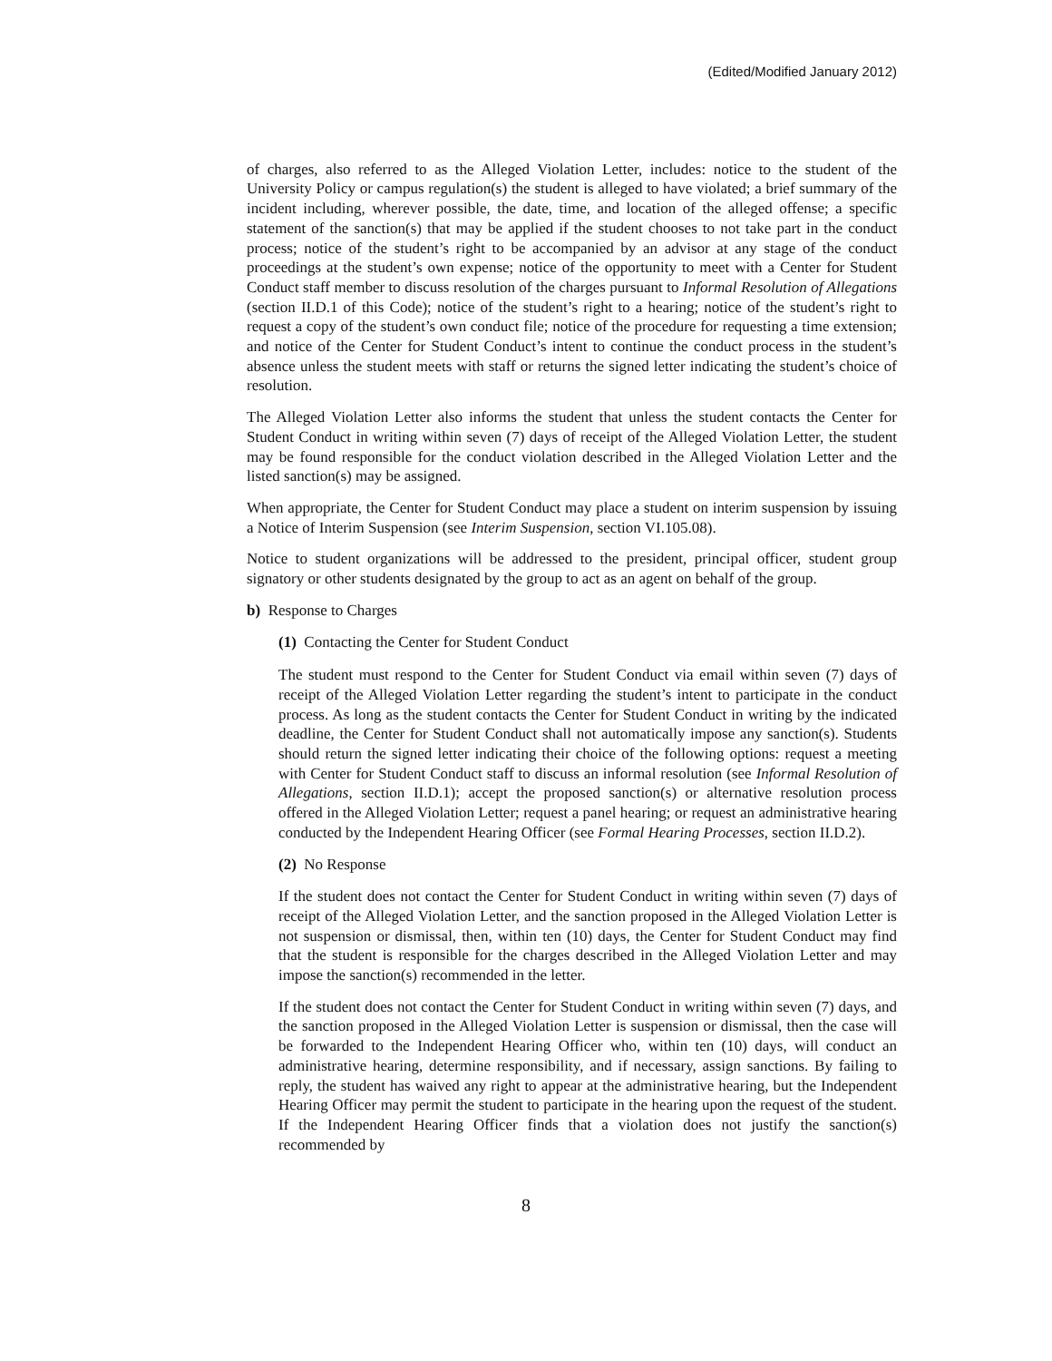(Edited/Modified January 2012)
of charges, also referred to as the Alleged Violation Letter, includes: notice to the student of the University Policy or campus regulation(s) the student is alleged to have violated; a brief summary of the incident including, wherever possible, the date, time, and location of the alleged offense; a specific statement of the sanction(s) that may be applied if the student chooses to not take part in the conduct process; notice of the student’s right to be accompanied by an advisor at any stage of the conduct proceedings at the student’s own expense; notice of the opportunity to meet with a Center for Student Conduct staff member to discuss resolution of the charges pursuant to Informal Resolution of Allegations (section II.D.1 of this Code); notice of the student’s right to a hearing; notice of the student’s right to request a copy of the student’s own conduct file; notice of the procedure for requesting a time extension; and notice of the Center for Student Conduct’s intent to continue the conduct process in the student’s absence unless the student meets with staff or returns the signed letter indicating the student’s choice of resolution.
The Alleged Violation Letter also informs the student that unless the student contacts the Center for Student Conduct in writing within seven (7) days of receipt of the Alleged Violation Letter, the student may be found responsible for the conduct violation described in the Alleged Violation Letter and the listed sanction(s) may be assigned.
When appropriate, the Center for Student Conduct may place a student on interim suspension by issuing a Notice of Interim Suspension (see Interim Suspension, section VI.105.08).
Notice to student organizations will be addressed to the president, principal officer, student group signatory or other students designated by the group to act as an agent on behalf of the group.
b) Response to Charges
(1) Contacting the Center for Student Conduct
The student must respond to the Center for Student Conduct via email within seven (7) days of receipt of the Alleged Violation Letter regarding the student’s intent to participate in the conduct process. As long as the student contacts the Center for Student Conduct in writing by the indicated deadline, the Center for Student Conduct shall not automatically impose any sanction(s). Students should return the signed letter indicating their choice of the following options: request a meeting with Center for Student Conduct staff to discuss an informal resolution (see Informal Resolution of Allegations, section II.D.1); accept the proposed sanction(s) or alternative resolution process offered in the Alleged Violation Letter; request a panel hearing; or request an administrative hearing conducted by the Independent Hearing Officer (see Formal Hearing Processes, section II.D.2).
(2) No Response
If the student does not contact the Center for Student Conduct in writing within seven (7) days of receipt of the Alleged Violation Letter, and the sanction proposed in the Alleged Violation Letter is not suspension or dismissal, then, within ten (10) days, the Center for Student Conduct may find that the student is responsible for the charges described in the Alleged Violation Letter and may impose the sanction(s) recommended in the letter.
If the student does not contact the Center for Student Conduct in writing within seven (7) days, and the sanction proposed in the Alleged Violation Letter is suspension or dismissal, then the case will be forwarded to the Independent Hearing Officer who, within ten (10) days, will conduct an administrative hearing, determine responsibility, and if necessary, assign sanctions. By failing to reply, the student has waived any right to appear at the administrative hearing, but the Independent Hearing Officer may permit the student to participate in the hearing upon the request of the student. If the Independent Hearing Officer finds that a violation does not justify the sanction(s) recommended by
8